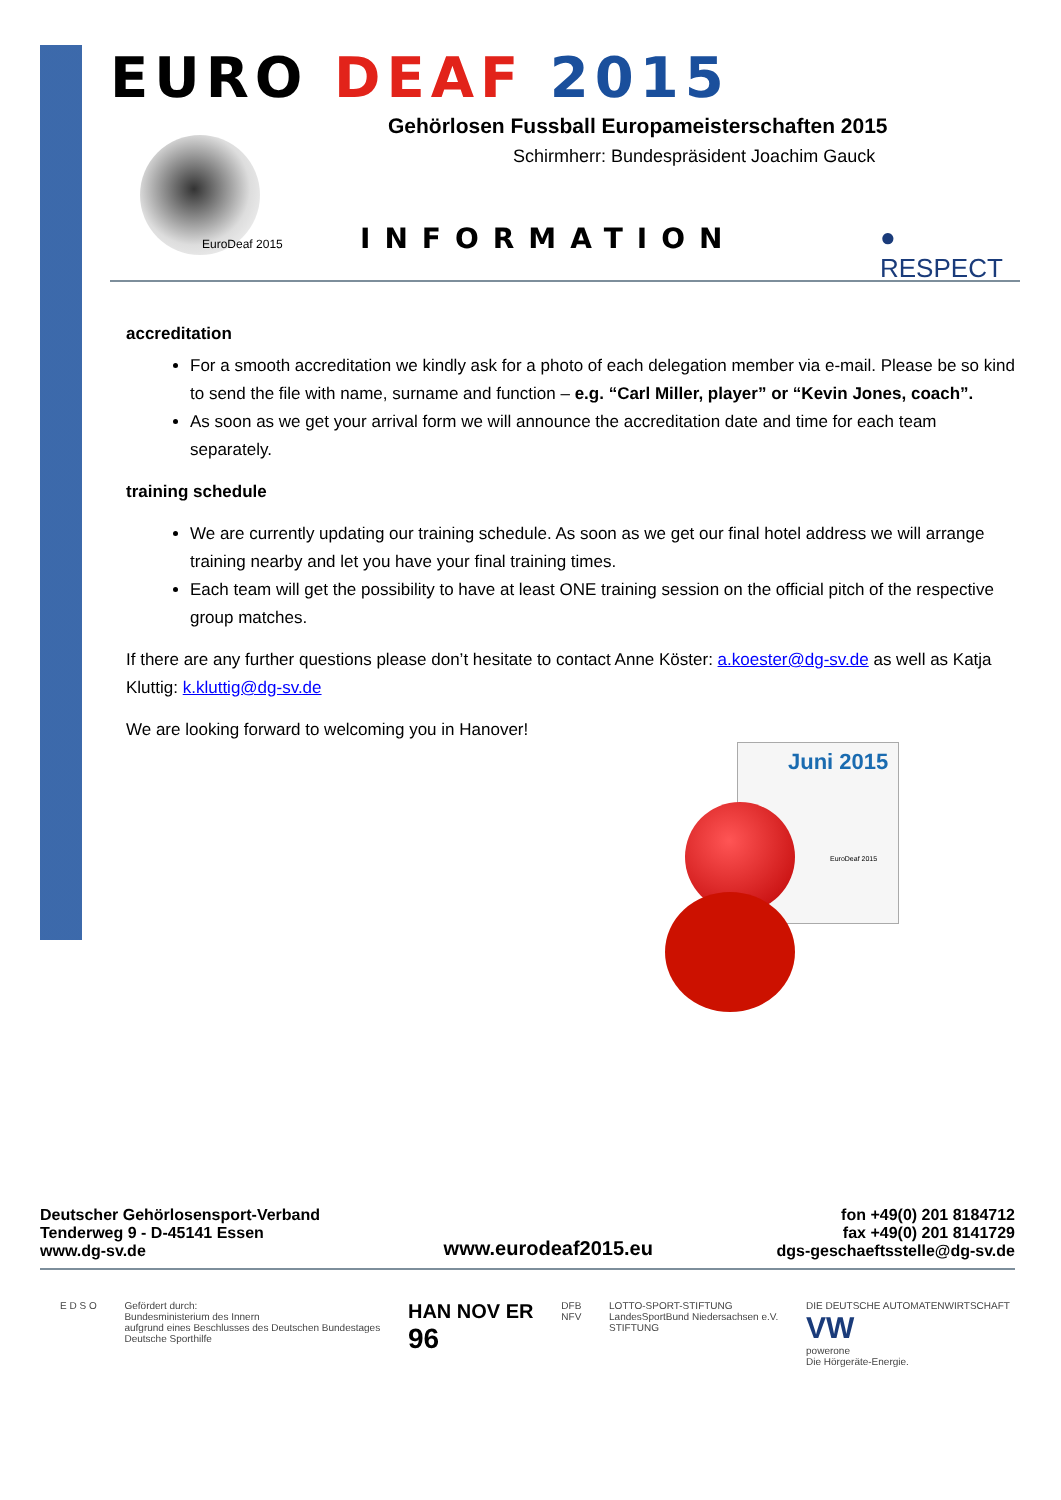EURO DEAF 2015
Gehörlosen Fussball Europameisterschaften 2015
Schirmherr: Bundespräsident Joachim Gauck
EuroDeaf 2015 INFORMATION ● RESPECT
accreditation
For a smooth accreditation we kindly ask for a photo of each delegation member via e-mail. Please be so kind to send the file with name, surname and function – e.g. “Carl Miller, player” or “Kevin Jones, coach”.
As soon as we get your arrival form we will announce the accreditation date and time for each team separately.
training schedule
We are currently updating our training schedule. As soon as we get our final hotel address we will arrange training nearby and let you have your final training times.
Each team will get the possibility to have at least ONE training session on the official pitch of the respective group matches.
If there are any further questions please don’t hesitate to contact Anne Köster: a.koester@dg-sv.de as well as Katja Kluttig: k.kluttig@dg-sv.de
We are looking forward to welcoming you in Hanover!
Juni 2015
EuroDeaf 2015
Deutscher Gehörlosensport-Verband
Tenderweg 9 - D-45141 Essen
www.dg-sv.de
www.eurodeaf2015.eu
fon +49(0) 201 8184712
fax +49(0) 201 8141729
dgs-geschaeftsstelle@dg-sv.de
E D S O Gefördert durch:
Bundesministerium des Innern
aufgrund eines Beschlusses des Deutschen Bundestages
Deutsche Sporthilfe
HAN NOV ER
96
DFB
NFV
LOTTO-SPORT-STIFTUNG
LandesSportBund Niedersachsen e.V.
STIFTUNG
DIE DEUTSCHE AUTOMATENWIRTSCHAFT
VW
powerone
Die Hörgeräte-Energie.